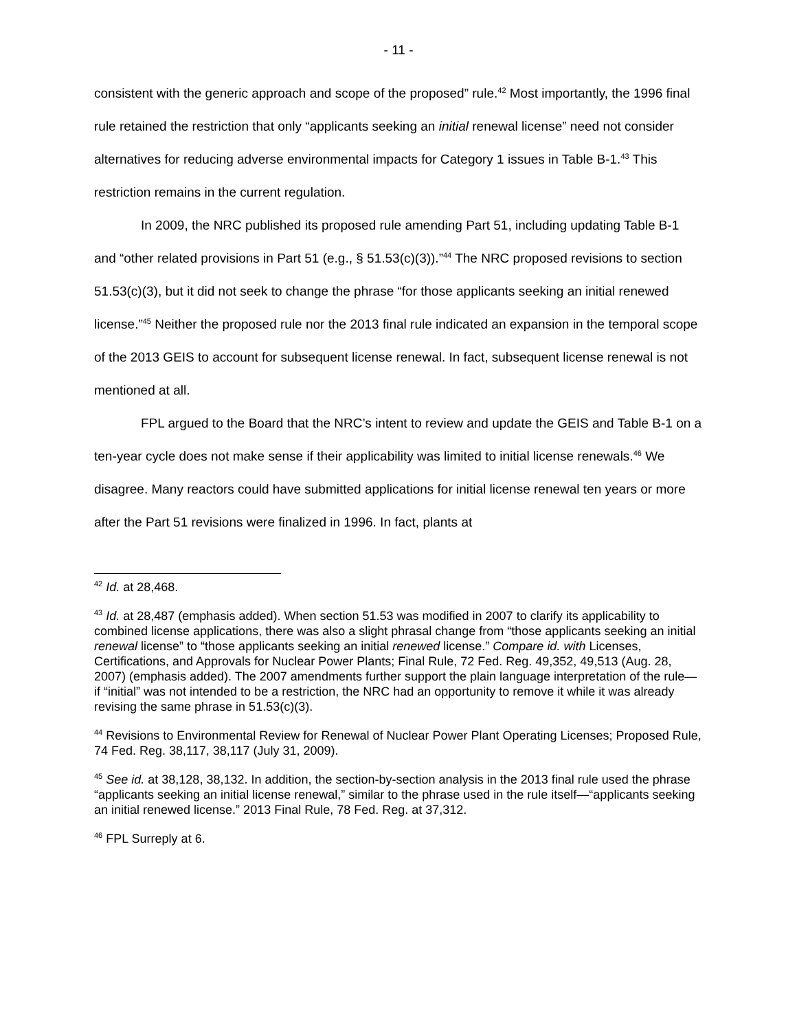- 11 -
consistent with the generic approach and scope of the proposed” rule.<sup>42</sup> Most importantly, the 1996 final rule retained the restriction that only “applicants seeking an initial renewal license” need not consider alternatives for reducing adverse environmental impacts for Category 1 issues in Table B-1.<sup>43</sup> This restriction remains in the current regulation.
In 2009, the NRC published its proposed rule amending Part 51, including updating Table B-1 and “other related provisions in Part 51 (e.g., § 51.53(c)(3)).”<sup>44</sup> The NRC proposed revisions to section 51.53(c)(3), but it did not seek to change the phrase “for those applicants seeking an initial renewed license.”<sup>45</sup> Neither the proposed rule nor the 2013 final rule indicated an expansion in the temporal scope of the 2013 GEIS to account for subsequent license renewal. In fact, subsequent license renewal is not mentioned at all.
FPL argued to the Board that the NRC’s intent to review and update the GEIS and Table B-1 on a ten-year cycle does not make sense if their applicability was limited to initial license renewals.<sup>46</sup> We disagree. Many reactors could have submitted applications for initial license renewal ten years or more after the Part 51 revisions were finalized in 1996. In fact, plants at
<sup>42</sup> Id. at 28,468.
<sup>43</sup> Id. at 28,487 (emphasis added). When section 51.53 was modified in 2007 to clarify its applicability to combined license applications, there was also a slight phrasal change from “those applicants seeking an initial renewal license” to “those applicants seeking an initial renewed license.” Compare id. with Licenses, Certifications, and Approvals for Nuclear Power Plants; Final Rule, 72 Fed. Reg. 49,352, 49,513 (Aug. 28, 2007) (emphasis added). The 2007 amendments further support the plain language interpretation of the rule—if “initial” was not intended to be a restriction, the NRC had an opportunity to remove it while it was already revising the same phrase in 51.53(c)(3).
<sup>44</sup> Revisions to Environmental Review for Renewal of Nuclear Power Plant Operating Licenses; Proposed Rule, 74 Fed. Reg. 38,117, 38,117 (July 31, 2009).
<sup>45</sup> See id. at 38,128, 38,132. In addition, the section-by-section analysis in the 2013 final rule used the phrase “applicants seeking an initial license renewal,” similar to the phrase used in the rule itself—“applicants seeking an initial renewed license.” 2013 Final Rule, 78 Fed. Reg. at 37,312.
<sup>46</sup> FPL Surreply at 6.